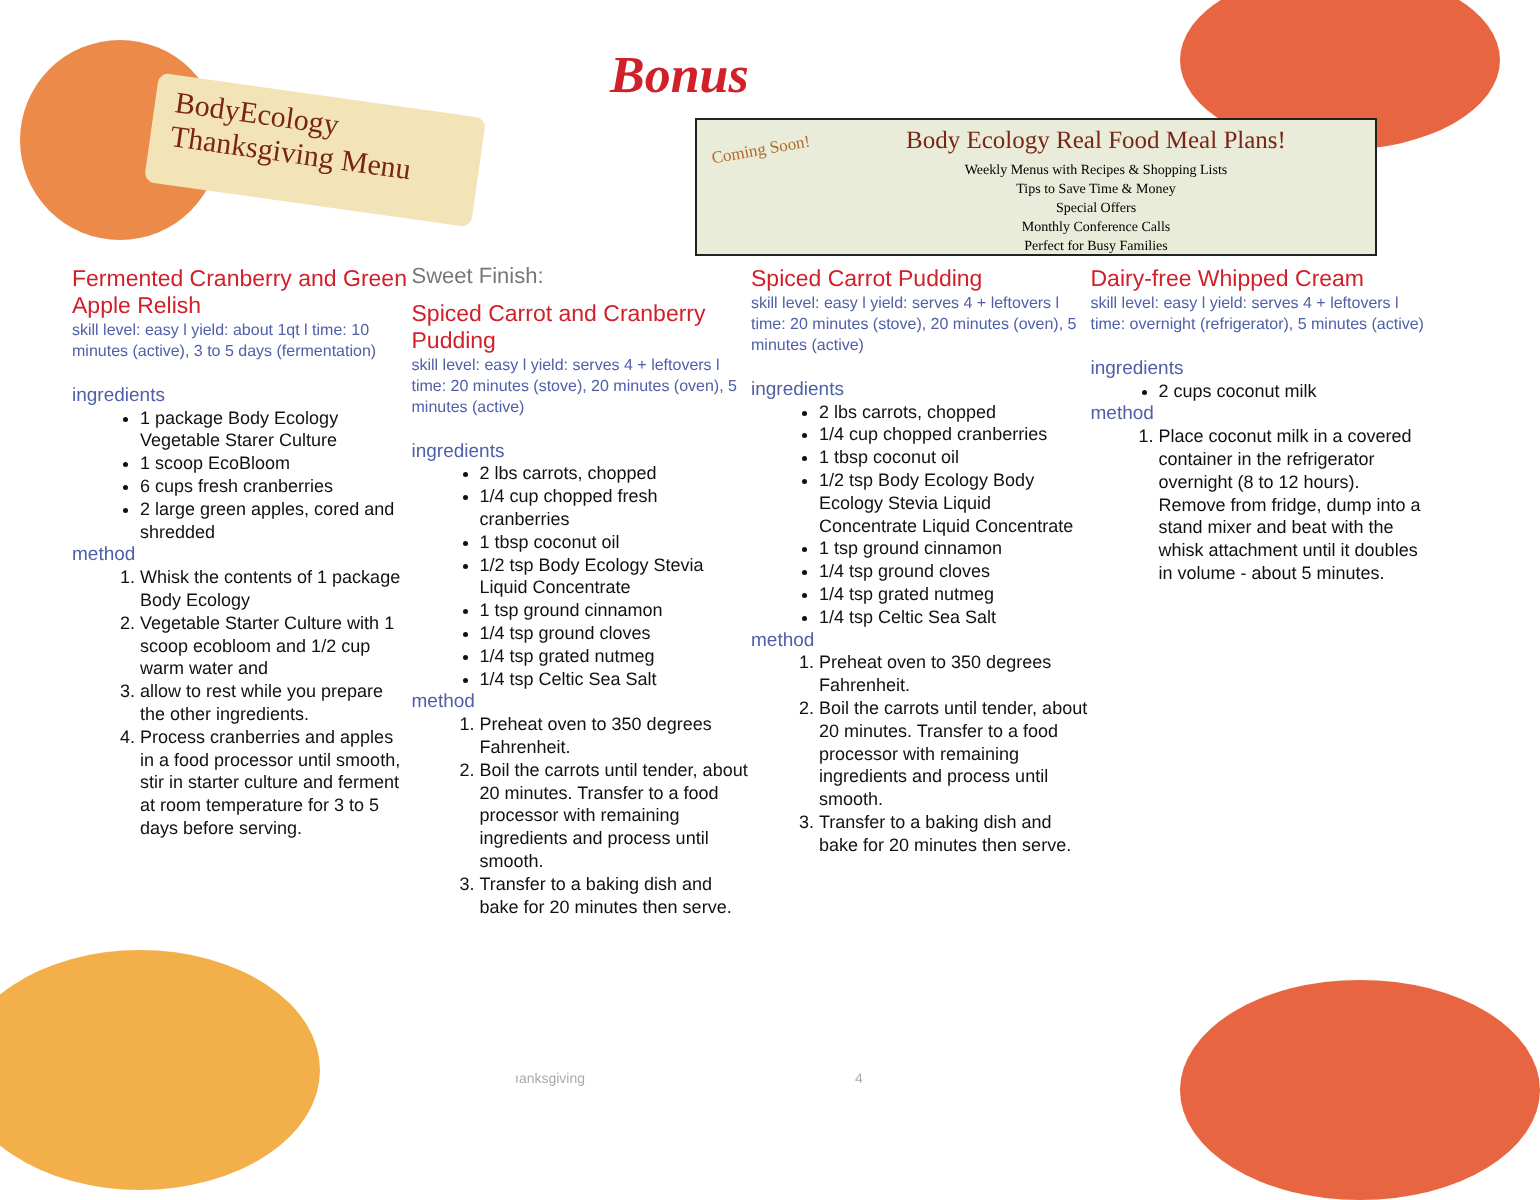BodyEcology
Thanksgiving Menu
Bonus
Coming Soon!
Body Ecology Real Food Meal Plans!
Weekly Menus with Recipes & Shopping Lists
Tips to Save Time & Money
Special Offers
Monthly Conference Calls
Perfect for Busy Families
Fermented Cranberry and Green Apple Relish
skill level: easy l yield: about 1qt l time: 10 minutes (active), 3 to 5 days (fermentation)
ingredients
1 package Body Ecology Vegetable Starer Culture
1 scoop EcoBloom
6 cups fresh cranberries
2 large green apples, cored and shredded
method
1. Whisk the contents of 1 package Body Ecology
2. Vegetable Starter Culture with 1 scoop ecobloom and 1/2 cup warm water and
3. allow to rest while you prepare the other ingredients.
4. Process cranberries and apples in a food processor until smooth, stir in starter culture and ferment at room temperature for 3 to 5 days before serving.
Sweet Finish:
Spiced Carrot and Cranberry Pudding
skill level: easy l yield: serves 4 + leftovers l time: 20 minutes (stove), 20 minutes (oven), 5 minutes (active)
ingredients
2 lbs carrots, chopped
1/4 cup chopped fresh cranberries
1 tbsp coconut oil
1/2 tsp Body Ecology Stevia Liquid Concentrate
1 tsp ground cinnamon
1/4 tsp ground cloves
1/4 tsp grated nutmeg
1/4 tsp Celtic Sea Salt
method
1. Preheat oven to 350 degrees Fahrenheit.
2. Boil the carrots until tender, about 20 minutes. Transfer to a food processor with remaining ingredients and process until smooth.
3. Transfer to a baking dish and bake for 20 minutes then serve.
Spiced Carrot Pudding
skill level: easy l yield: serves 4 + leftovers l time: 20 minutes (stove), 20 minutes (oven), 5 minutes (active)
ingredients
2 lbs carrots, chopped
1/4 cup chopped cranberries
1 tbsp coconut oil
1/2 tsp Body Ecology Body Ecology Stevia Liquid Concentrate Liquid Concentrate
1 tsp ground cinnamon
1/4 tsp ground cloves
1/4 tsp grated nutmeg
1/4 tsp Celtic Sea Salt
method
1. Preheat oven to 350 degrees Fahrenheit.
2. Boil the carrots until tender, about 20 minutes. Transfer to a food processor with remaining ingredients and process until smooth.
3. Transfer to a baking dish and bake for 20 minutes then serve.
Dairy-free Whipped Cream
skill level: easy l yield: serves 4 + leftovers l time: overnight (refrigerator), 5 minutes (active)
ingredients
2 cups coconut milk
method
1. Place coconut milk in a covered container in the refrigerator overnight (8 to 12 hours). Remove from fridge, dump into a stand mixer and beat with the whisk attachment until it doubles in volume - about 5 minutes.
ıanksgiving 4